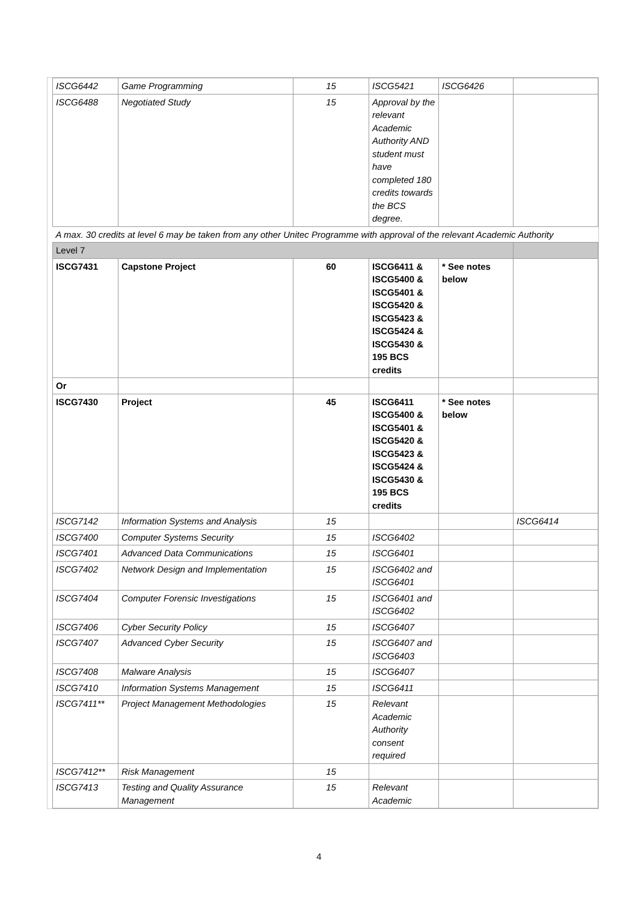| ISCG6442 | Game Programming | 15 | ISCG5421 | ISCG6426 | |
| ISCG6488 | Negotiated Study | 15 | Approval by the relevant Academic Authority AND student must have completed 180 credits towards the BCS degree. | | |
| A max. 30 credits at level 6 may be taken from any other Unitec Programme with approval of the relevant Academic Authority | | | | | |
| Level 7 | | | | | |
| ISCG7431 | Capstone Project | 60 | ISCG6411 & ISCG5400 & ISCG5401 & ISCG5420 & ISCG5423 & ISCG5424 & ISCG5430 & 195 BCS credits | * See notes below | |
| Or | | | | | |
| ISCG7430 | Project | 45 | ISCG6411 ISCG5400 & ISCG5401 & ISCG5420 & ISCG5423 & ISCG5424 & ISCG5430 & 195 BCS credits | * See notes below | |
| ISCG7142 | Information Systems and Analysis | 15 | | | ISCG6414 |
| ISCG7400 | Computer Systems Security | 15 | ISCG6402 | | |
| ISCG7401 | Advanced Data Communications | 15 | ISCG6401 | | |
| ISCG7402 | Network Design and Implementation | 15 | ISCG6402 and ISCG6401 | | |
| ISCG7404 | Computer Forensic Investigations | 15 | ISCG6401 and ISCG6402 | | |
| ISCG7406 | Cyber Security Policy | 15 | ISCG6407 | | |
| ISCG7407 | Advanced Cyber Security | 15 | ISCG6407 and ISCG6403 | | |
| ISCG7408 | Malware Analysis | 15 | ISCG6407 | | |
| ISCG7410 | Information Systems Management | 15 | ISCG6411 | | |
| ISCG7411** | Project Management Methodologies | 15 | Relevant Academic Authority consent required | | |
| ISCG7412** | Risk Management | 15 | | | |
| ISCG7413 | Testing and Quality Assurance Management | 15 | Relevant Academic | | |
4